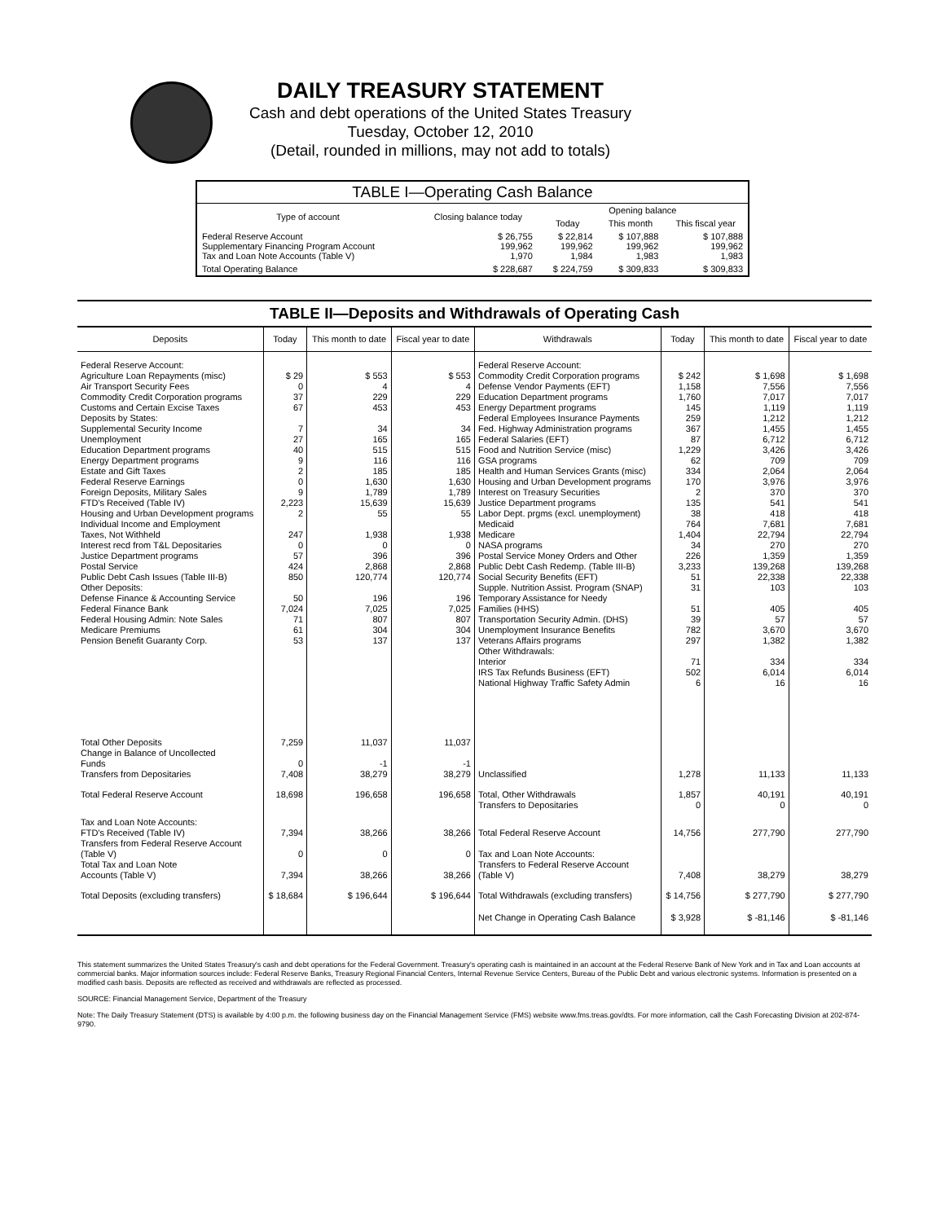DAILY TREASURY STATEMENT
Cash and debt operations of the United States Treasury
Tuesday, October 12, 2010
(Detail, rounded in millions, may not add to totals)
| TABLE I—Operating Cash Balance | | | | |
| Type of account | Closing balance today | Opening balance | | |
| | | Today | This month | This fiscal year |
| Federal Reserve Account Supplementary Financing Program Account Tax and Loan Note Accounts (Table V) | $ 26,755 199,962 1,970 | $ 22,814 199,962 1,984 | $ 107,888 199,962 1,983 | $ 107,888 199,962 1,983 |
| Total Operating Balance | $ 228,687 | $ 224,759 | $ 309,833 | $ 309,833 |
TABLE II—Deposits and Withdrawals of Operating Cash
| Deposits | Today | This month to date | Fiscal year to date | Withdrawals | Today | This month to date | Fiscal year to date |
| --- | --- | --- | --- | --- | --- | --- | --- |
| Federal Reserve Account: Agriculture Loan Repayments (misc) Air Transport Security Fees Commodity Credit Corporation programs Customs and Certain Excise Taxes Deposits by States: Supplemental Security Income Unemployment Education Department programs Energy Department programs Estate and Gift Taxes Federal Reserve Earnings Foreign Deposits, Military Sales FTD's Received (Table IV) Housing and Urban Development programs Individual Income and Employment Taxes, Not Withheld Interest recd from T&L Depositaries Justice Department programs Postal Service Public Debt Cash Issues (Table III-B) Other Deposits: Defense Finance & Accounting Service Federal Finance Bank Federal Housing Admin: Note Sales Medicare Premiums Pension Benefit Guaranty Corp. | $ 29 0 37 67 7 27 40 9 2 0 9 2,223 2 247 0 57 424 850 50 7,024 71 61 53 | $ 553 4 229 453 34 165 515 116 185 1,630 1,789 15,639 55 1,938 0 396 2,868 120,774 196 7,025 807 304 137 | $ 553 4 229 453 34 165 515 116 185 1,630 1,789 15,639 55 1,938 0 396 2,868 120,774 196 7,025 807 304 137 | Federal Reserve Account: Commodity Credit Corporation programs Defense Vendor Payments (EFT) Education Department programs Energy Department programs Federal Employees Insurance Payments Fed. Highway Administration programs Federal Salaries (EFT) Food and Nutrition Service (misc) GSA programs Health and Human Services Grants (misc) Housing and Urban Development programs Interest on Treasury Securities Justice Department programs Labor Dept. prgms (excl. unemployment) Medicaid Medicare NASA programs Postal Service Money Orders and Other Public Debt Cash Redemp. (Table III-B) Social Security Benefits (EFT) Supple. Nutrition Assist. Program (SNAP) Temporary Assistance for Needy Families (HHS) Transportation Security Admin. (DHS) Unemployment Insurance Benefits Veterans Affairs programs Other Withdrawals: Interior IRS Tax Refunds Business (EFT) National Highway Traffic Safety Admin | $ 242 1,158 1,760 145 259 367 87 1,229 62 334 170 2 135 38 764 1,404 34 226 3,233 51 31 51 39 782 297 71 502 6 | $ 1,698 7,556 7,017 1,119 1,212 1,455 6,712 3,426 709 2,064 3,976 370 541 418 7,681 22,794 270 1,359 139,268 22,338 103 405 57 3,670 1,382 334 6,014 16 | $ 1,698 7,556 7,017 1,119 1,212 1,455 6,712 3,426 709 2,064 3,976 370 541 418 7,681 22,794 270 1,359 139,268 22,338 103 405 57 3,670 1,382 334 6,014 16 |
| Total Other Deposits Change in Balance of Uncollected Funds Transfers from Depositaries | 7,259 0 7,408 | 11,037 -1 38,279 | 11,037 -1 38,279 | Unclassified | 1,278 | 11,133 | 11,133 |
| Total Federal Reserve Account | 18,698 | 196,658 | 196,658 | Total, Other Withdrawals Transfers to Depositaries | 1,857 0 | 40,191 0 | 40,191 0 |
| Tax and Loan Note Accounts: FTD's Received (Table IV) Transfers from Federal Reserve Account (Table V) Total Tax and Loan Note Accounts (Table V) | 7,394 0 7,394 | 38,266 0 38,266 | 38,266 0 38,266 | Total Federal Reserve Account Tax and Loan Note Accounts: Transfers to Federal Reserve Account (Table V) | 14,756 7,408 | 277,790 38,279 | 277,790 38,279 |
| Total Deposits (excluding transfers) | $ 18,684 | $ 196,644 | $ 196,644 | Total Withdrawals (excluding transfers) | $ 14,756 | $ 277,790 | $ 277,790 |
| | | | | Net Change in Operating Cash Balance | $ 3,928 | $ -81,146 | $ -81,146 |
This statement summarizes the United States Treasury's cash and debt operations for the Federal Government. Treasury's operating cash is maintained in an account at the Federal Reserve Bank of New York and in Tax and Loan accounts at commercial banks. Major information sources include: Federal Reserve Banks, Treasury Regional Financial Centers, Internal Revenue Service Centers, Bureau of the Public Debt and various electronic systems. Information is presented on a modified cash basis. Deposits are reflected as received and withdrawals are reflected as processed.
SOURCE: Financial Management Service, Department of the Treasury
Note: The Daily Treasury Statement (DTS) is available by 4:00 p.m. the following business day on the Financial Management Service (FMS) website www.fms.treas.gov/dts. For more information, call the Cash Forecasting Division at 202-874-9790.